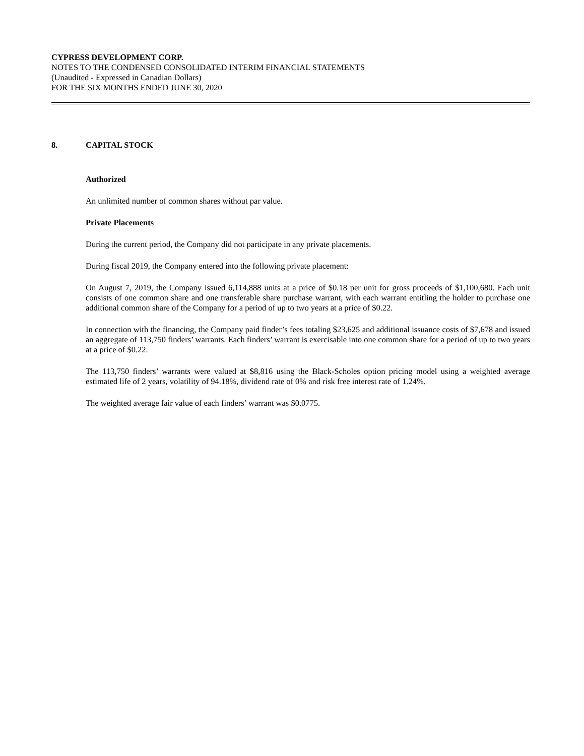CYPRESS DEVELOPMENT CORP.
NOTES TO THE CONDENSED CONSOLIDATED INTERIM FINANCIAL STATEMENTS
(Unaudited - Expressed in Canadian Dollars)
FOR THE SIX MONTHS ENDED JUNE 30, 2020
8. CAPITAL STOCK
Authorized
An unlimited number of common shares without par value.
Private Placements
During the current period, the Company did not participate in any private placements.
During fiscal 2019, the Company entered into the following private placement:
On August 7, 2019, the Company issued 6,114,888 units at a price of $0.18 per unit for gross proceeds of $1,100,680. Each unit consists of one common share and one transferable share purchase warrant, with each warrant entitling the holder to purchase one additional common share of the Company for a period of up to two years at a price of $0.22.
In connection with the financing, the Company paid finder’s fees totaling $23,625 and additional issuance costs of $7,678 and issued an aggregate of 113,750 finders’ warrants. Each finders’ warrant is exercisable into one common share for a period of up to two years at a price of $0.22.
The 113,750 finders’ warrants were valued at $8,816 using the Black-Scholes option pricing model using a weighted average estimated life of 2 years, volatility of 94.18%, dividend rate of 0% and risk free interest rate of 1.24%.
The weighted average fair value of each finders’ warrant was $0.0775.